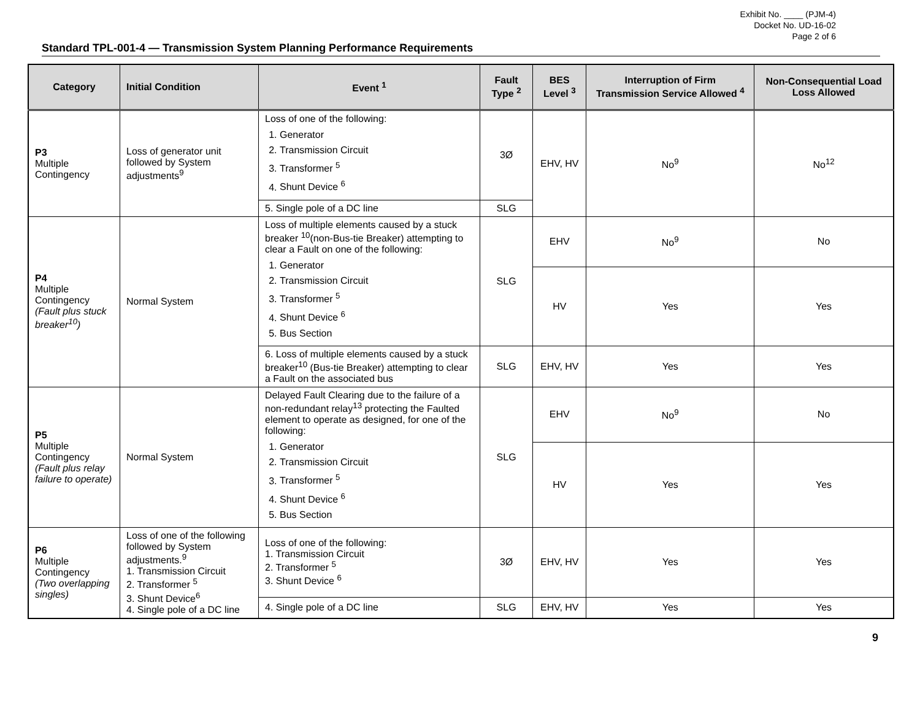Exhibit No. ____ (PJM-4)
Docket No. UD-16-02
Page 2 of 6
Standard TPL-001-4 — Transmission System Planning Performance Requirements
| Category | Initial Condition | Event <sup>1</sup> | Fault Type <sup>2</sup> | BES Level <sup>3</sup> | Interruption of Firm Transmission Service Allowed <sup>4</sup> | Non-Consequential Load Loss Allowed |
| --- | --- | --- | --- | --- | --- | --- |
| P3 Multiple Contingency | Loss of generator unit followed by System adjustments<sup>9</sup> | Loss of one of the following: 1. Generator 2. Transmission Circuit 3. Transformer <sup>5</sup> 4. Shunt Device <sup>6</sup> | 3Ø | EHV, HV | No<sup>9</sup> | No<sup>12</sup> |
| | | 5. Single pole of a DC line | SLG | | | |
| P4 Multiple Contingency (Fault plus stuck breaker<sup>10</sup>) | Normal System | Loss of multiple elements caused by a stuck breaker <sup>10</sup>(non-Bus-tie Breaker) attempting to clear a Fault on one of the following: 1. Generator 2. Transmission Circuit 3. Transformer <sup>5</sup> 4. Shunt Device <sup>6</sup> 5. Bus Section | SLG | EHV | No<sup>9</sup> | No |
| | | | | HV | Yes | Yes |
| | | 6. Loss of multiple elements caused by a stuck breaker<sup>10</sup> (Bus-tie Breaker) attempting to clear a Fault on the associated bus | SLG | EHV, HV | Yes | Yes |
| P5 Multiple Contingency (Fault plus relay failure to operate) | Normal System | Delayed Fault Clearing due to the failure of a non-redundant relay<sup>13</sup> protecting the Faulted element to operate as designed, for one of the following: 1. Generator 2. Transmission Circuit 3. Transformer <sup>5</sup> 4. Shunt Device <sup>6</sup> 5. Bus Section | SLG | EHV | No<sup>9</sup> | No |
| | | | | HV | Yes | Yes |
| P6 Multiple Contingency (Two overlapping singles) | Loss of one of the following followed by System adjustments.<sup>9</sup> 1. Transmission Circuit 2. Transformer <sup>5</sup> 3. Shunt Device<sup>6</sup> 4. Single pole of a DC line | Loss of one of the following: 1. Transmission Circuit 2. Transformer <sup>5</sup> 3. Shunt Device <sup>6</sup> | 3Ø | EHV, HV | Yes | Yes |
| | | 4. Single pole of a DC line | SLG | EHV, HV | Yes | Yes |
9